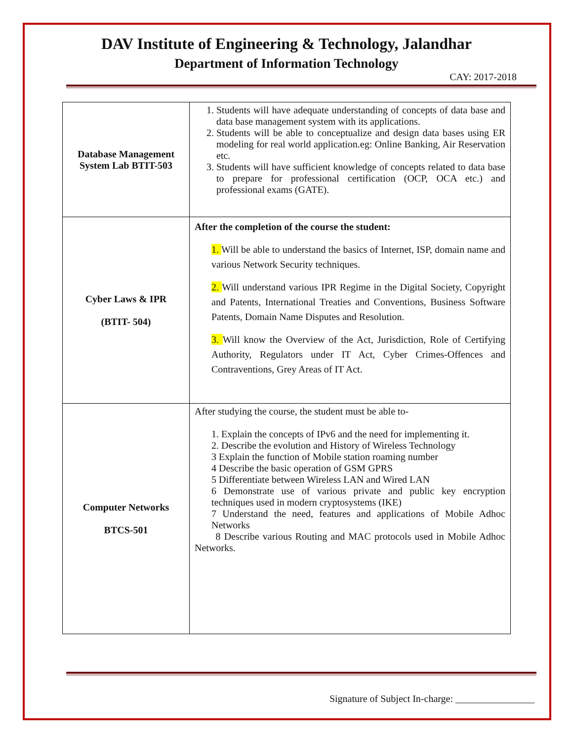DAV Institute of Engineering & Technology, Jalandhar
Department of Information Technology
CAY: 2017-2018
| Database Management System Lab BTIT-503 | 1. Students will have adequate understanding of concepts of data base and data base management system with its applications. 2. Students will be able to conceptualize and design data bases using ER modeling for real world application.eg: Online Banking, Air Reservation etc. 3. Students will have sufficient knowledge of concepts related to data base to prepare for professional certification (OCP, OCA etc.) and professional exams (GATE). |
| Cyber Laws & IPR (BTIT- 504) | After the completion of the course the student: 1. Will be able to understand the basics of Internet, ISP, domain name and various Network Security techniques. 2. Will understand various IPR Regime in the Digital Society, Copyright and Patents, International Treaties and Conventions, Business Software Patents, Domain Name Disputes and Resolution. 3. Will know the Overview of the Act, Jurisdiction, Role of Certifying Authority, Regulators under IT Act, Cyber Crimes-Offences and Contraventions, Grey Areas of IT Act. |
| Computer Networks BTCS-501 | After studying the course, the student must be able to- 1. Explain the concepts of IPv6 and the need for implementing it. 2. Describe the evolution and History of Wireless Technology 3 Explain the function of Mobile station roaming number 4 Describe the basic operation of GSM GPRS 5 Differentiate between Wireless LAN and Wired LAN 6 Demonstrate use of various private and public key encryption techniques used in modern cryptosystems (IKE) 7 Understand the need, features and applications of Mobile Adhoc Networks 8 Describe various Routing and MAC protocols used in Mobile Adhoc Networks. |
Signature of Subject In-charge: ________________